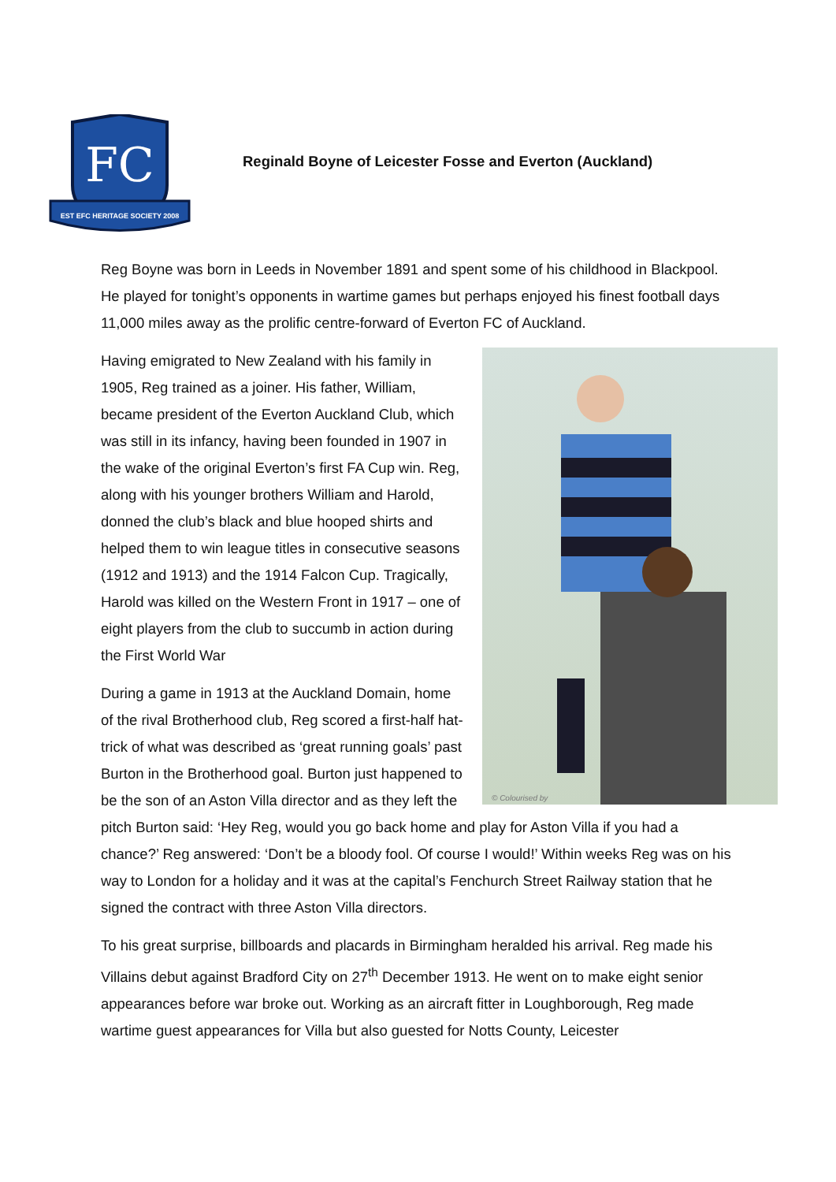FC
EST EFC HERITAGE SOCIETY 2008
Reginald Boyne of Leicester Fosse and Everton (Auckland)
Reg Boyne was born in Leeds in November 1891 and spent some of his childhood in Blackpool. He played for tonight’s opponents in wartime games but perhaps enjoyed his finest football days 11,000 miles away as the prolific centre-forward of Everton FC of Auckland.
© Colourised by
Having emigrated to New Zealand with his family in 1905, Reg trained as a joiner. His father, William, became president of the Everton Auckland Club, which was still in its infancy, having been founded in 1907 in the wake of the original Everton’s first FA Cup win. Reg, along with his younger brothers William and Harold, donned the club’s black and blue hooped shirts and helped them to win league titles in consecutive seasons (1912 and 1913) and the 1914 Falcon Cup. Tragically, Harold was killed on the Western Front in 1917 – one of eight players from the club to succumb in action during the First World War
During a game in 1913 at the Auckland Domain, home of the rival Brotherhood club, Reg scored a first-half hat-trick of what was described as ‘great running goals’ past Burton in the Brotherhood goal. Burton just happened to be the son of an Aston Villa director and as they left the pitch Burton said: ‘Hey Reg, would you go back home and play for Aston Villa if you had a chance?’ Reg answered: ‘Don’t be a bloody fool. Of course I would!’ Within weeks Reg was on his way to London for a holiday and it was at the capital’s Fenchurch Street Railway station that he signed the contract with three Aston Villa directors.
To his great surprise, billboards and placards in Birmingham heralded his arrival. Reg made his Villains debut against Bradford City on 27<sup>th</sup> December 1913. He went on to make eight senior appearances before war broke out. Working as an aircraft fitter in Loughborough, Reg made wartime guest appearances for Villa but also guested for Notts County, Leicester